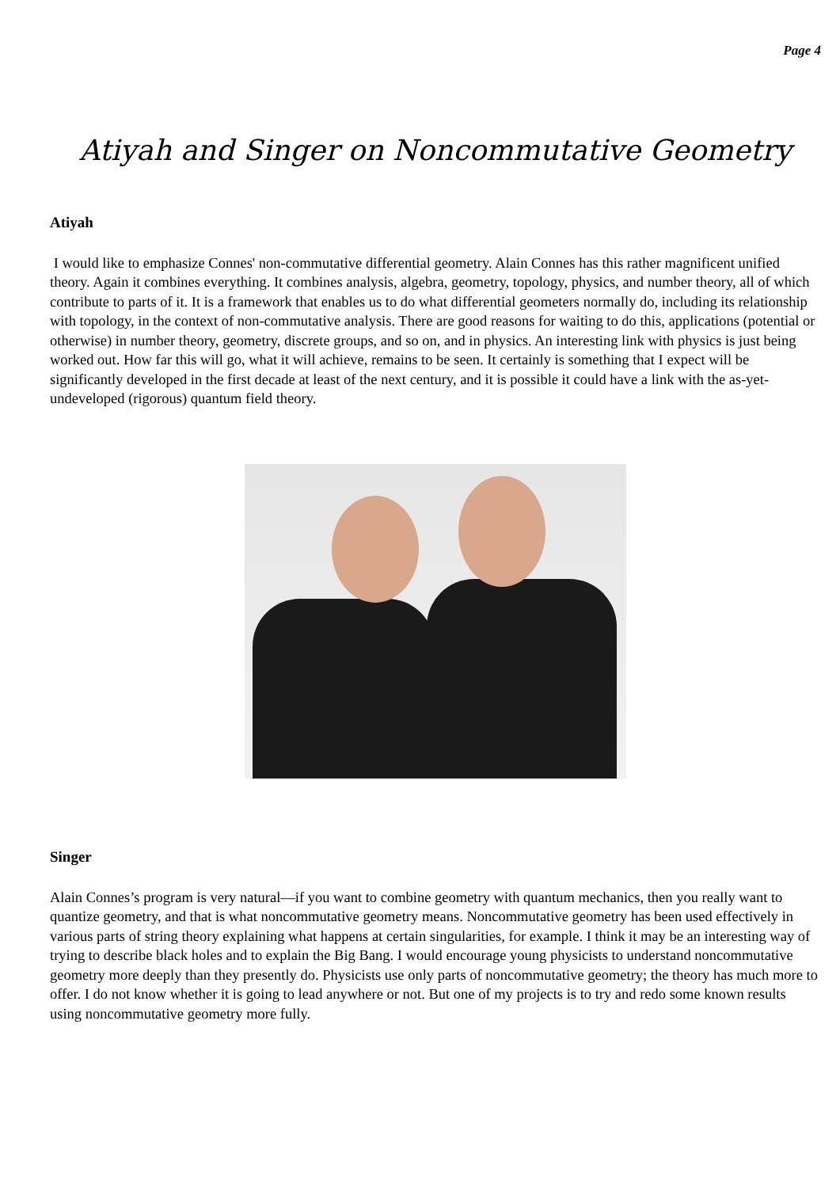Page 4
Atiyah and Singer on Noncommutative Geometry
Atiyah
I would like to emphasize Connes' non-commutative differential geometry. Alain Connes has this rather magnificent unified theory. Again it combines everything. It combines analysis, algebra, geometry, topology, physics, and number theory, all of which contribute to parts of it. It is a framework that enables us to do what differential geometers normally do, including its relationship with topology, in the context of non-commutative analysis. There are good reasons for waiting to do this, applications (potential or otherwise) in number theory, geometry, discrete groups, and so on, and in physics. An interesting link with physics is just being worked out. How far this will go, what it will achieve, remains to be seen. It certainly is something that I expect will be significantly developed in the first decade at least of the next century, and it is possible it could have a link with the as-yet-undeveloped (rigorous) quantum field theory.
Singer
Alain Connes’s program is very natural—if you want to combine geometry with quantum mechanics, then you really want to quantize geometry, and that is what noncommutative geometry means. Noncommutative geometry has been used effectively in various parts of string theory explaining what happens at certain singularities, for example. I think it may be an interesting way of trying to describe black holes and to explain the Big Bang. I would encourage young physicists to understand noncommutative geometry more deeply than they presently do. Physicists use only parts of noncommutative geometry; the theory has much more to offer. I do not know whether it is going to lead anywhere or not. But one of my projects is to try and redo some known results using noncommutative geometry more fully.